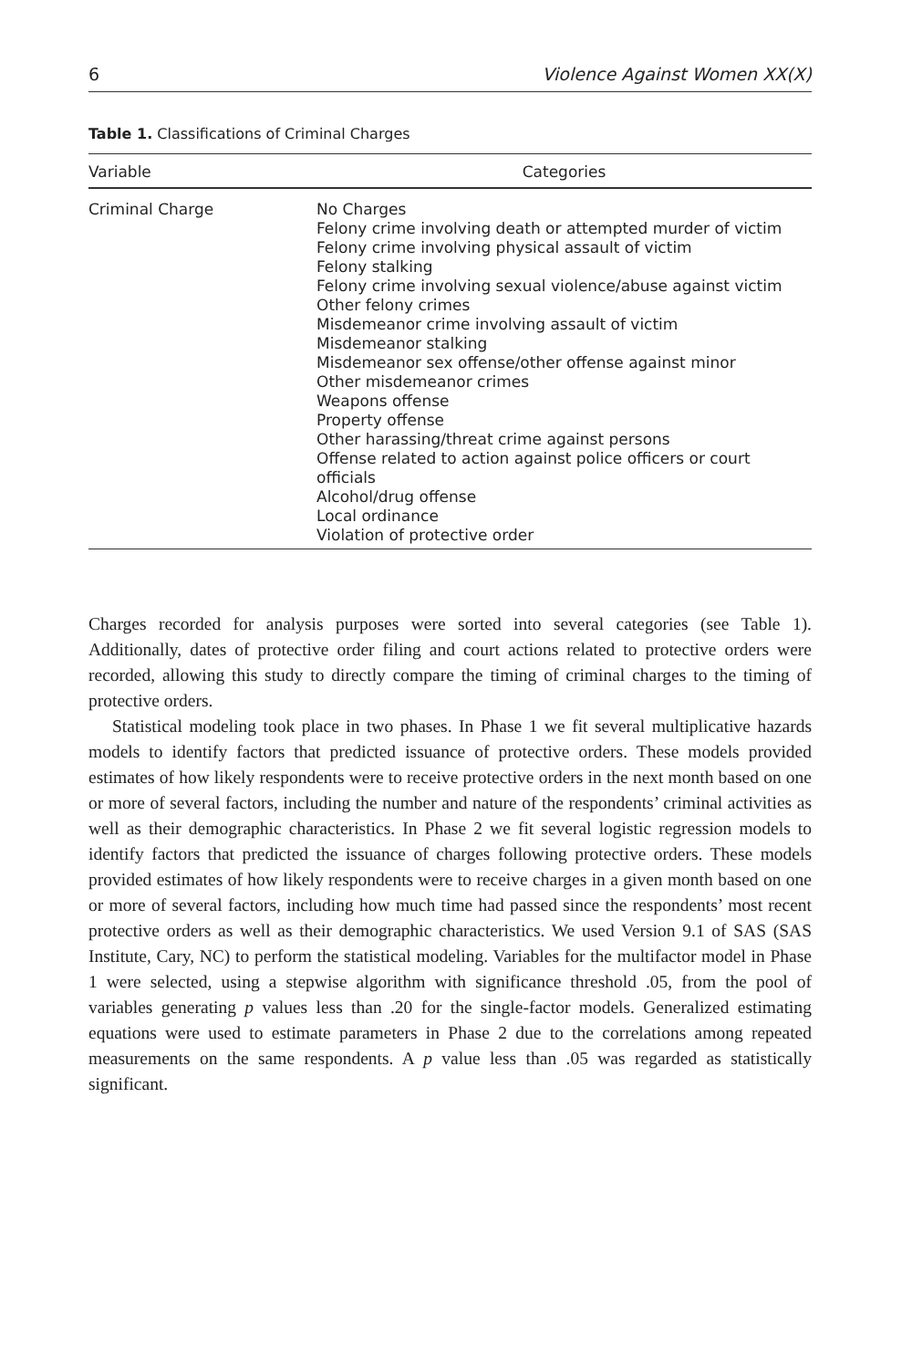6 Violence Against Women XX(X)
Table 1. Classifications of Criminal Charges
| Variable | Categories |
| --- | --- |
| Criminal Charge | No Charges Felony crime involving death or attempted murder of victim Felony crime involving physical assault of victim Felony stalking Felony crime involving sexual violence/abuse against victim Other felony crimes Misdemeanor crime involving assault of victim Misdemeanor stalking Misdemeanor sex offense/other offense against minor Other misdemeanor crimes Weapons offense Property offense Other harassing/threat crime against persons Offense related to action against police officers or court officials Alcohol/drug offense Local ordinance Violation of protective order |
Charges recorded for analysis purposes were sorted into several categories (see Table 1). Additionally, dates of protective order filing and court actions related to protective orders were recorded, allowing this study to directly compare the timing of criminal charges to the timing of protective orders.
Statistical modeling took place in two phases. In Phase 1 we fit several multiplicative hazards models to identify factors that predicted issuance of protective orders. These models provided estimates of how likely respondents were to receive protective orders in the next month based on one or more of several factors, including the number and nature of the respondents’ criminal activities as well as their demographic characteristics. In Phase 2 we fit several logistic regression models to identify factors that predicted the issuance of charges following protective orders. These models provided estimates of how likely respondents were to receive charges in a given month based on one or more of several factors, including how much time had passed since the respondents’ most recent protective orders as well as their demographic characteristics. We used Version 9.1 of SAS (SAS Institute, Cary, NC) to perform the statistical modeling. Variables for the multifactor model in Phase 1 were selected, using a stepwise algorithm with significance threshold .05, from the pool of variables generating p values less than .20 for the single-factor models. Generalized estimating equations were used to estimate parameters in Phase 2 due to the correlations among repeated measurements on the same respondents. A p value less than .05 was regarded as statistically significant.